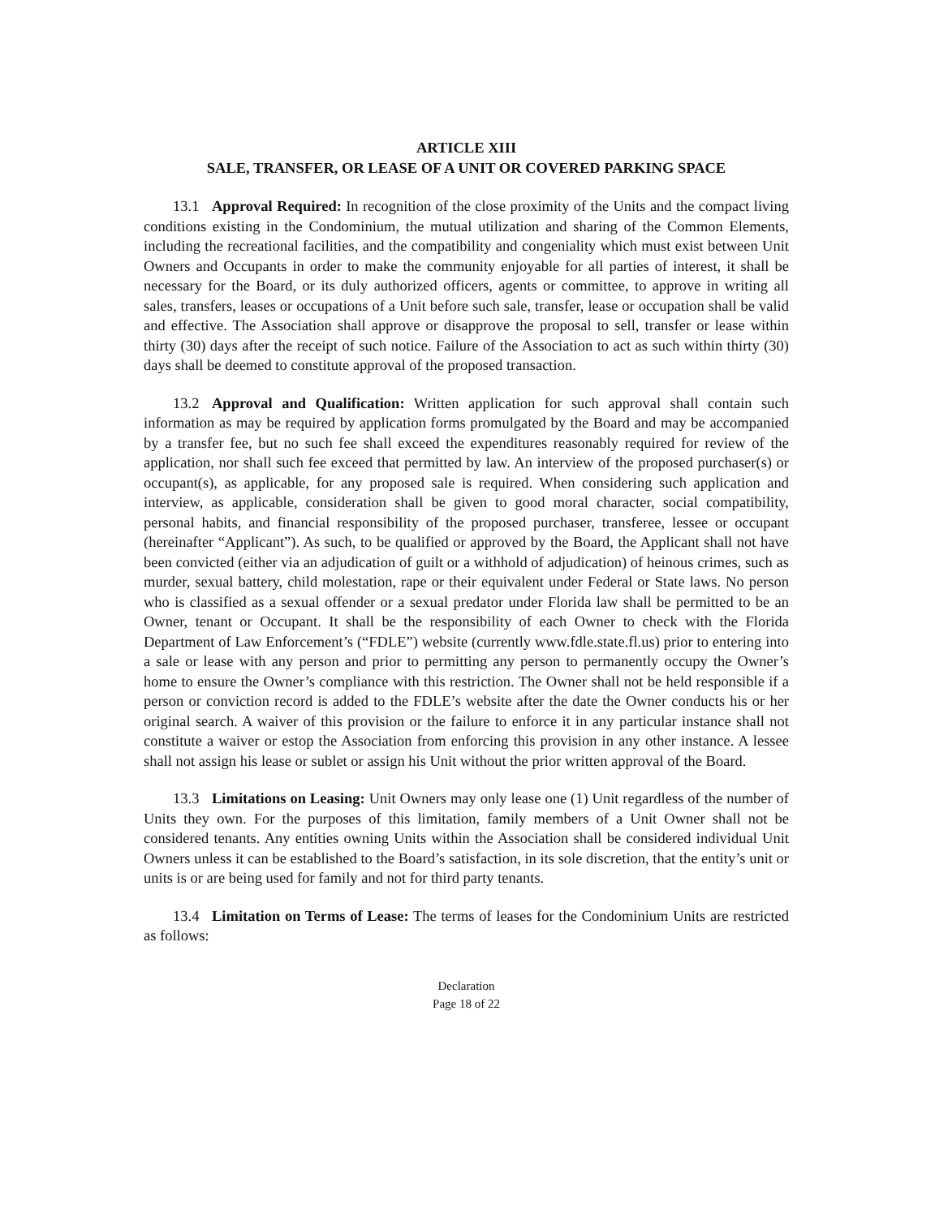ARTICLE XIII
SALE, TRANSFER, OR LEASE OF A UNIT OR COVERED PARKING SPACE
13.1 Approval Required: In recognition of the close proximity of the Units and the compact living conditions existing in the Condominium, the mutual utilization and sharing of the Common Elements, including the recreational facilities, and the compatibility and congeniality which must exist between Unit Owners and Occupants in order to make the community enjoyable for all parties of interest, it shall be necessary for the Board, or its duly authorized officers, agents or committee, to approve in writing all sales, transfers, leases or occupations of a Unit before such sale, transfer, lease or occupation shall be valid and effective. The Association shall approve or disapprove the proposal to sell, transfer or lease within thirty (30) days after the receipt of such notice. Failure of the Association to act as such within thirty (30) days shall be deemed to constitute approval of the proposed transaction.
13.2 Approval and Qualification: Written application for such approval shall contain such information as may be required by application forms promulgated by the Board and may be accompanied by a transfer fee, but no such fee shall exceed the expenditures reasonably required for review of the application, nor shall such fee exceed that permitted by law. An interview of the proposed purchaser(s) or occupant(s), as applicable, for any proposed sale is required. When considering such application and interview, as applicable, consideration shall be given to good moral character, social compatibility, personal habits, and financial responsibility of the proposed purchaser, transferee, lessee or occupant (hereinafter “Applicant”). As such, to be qualified or approved by the Board, the Applicant shall not have been convicted (either via an adjudication of guilt or a withhold of adjudication) of heinous crimes, such as murder, sexual battery, child molestation, rape or their equivalent under Federal or State laws. No person who is classified as a sexual offender or a sexual predator under Florida law shall be permitted to be an Owner, tenant or Occupant. It shall be the responsibility of each Owner to check with the Florida Department of Law Enforcement’s (“FDLE”) website (currently www.fdle.state.fl.us) prior to entering into a sale or lease with any person and prior to permitting any person to permanently occupy the Owner’s home to ensure the Owner’s compliance with this restriction. The Owner shall not be held responsible if a person or conviction record is added to the FDLE’s website after the date the Owner conducts his or her original search. A waiver of this provision or the failure to enforce it in any particular instance shall not constitute a waiver or estop the Association from enforcing this provision in any other instance. A lessee shall not assign his lease or sublet or assign his Unit without the prior written approval of the Board.
13.3 Limitations on Leasing: Unit Owners may only lease one (1) Unit regardless of the number of Units they own. For the purposes of this limitation, family members of a Unit Owner shall not be considered tenants. Any entities owning Units within the Association shall be considered individual Unit Owners unless it can be established to the Board’s satisfaction, in its sole discretion, that the entity’s unit or units is or are being used for family and not for third party tenants.
13.4 Limitation on Terms of Lease: The terms of leases for the Condominium Units are restricted as follows:
Declaration
Page 18 of 22